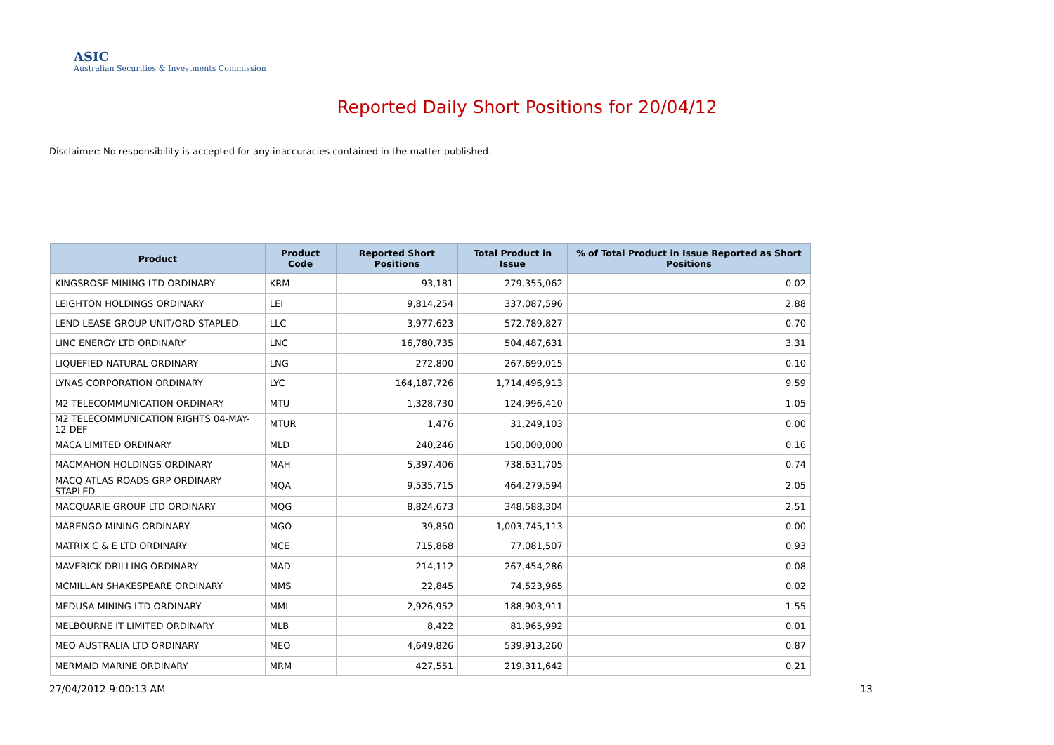ASIC
Australian Securities & Investments Commission
Reported Daily Short Positions for 20/04/12
Disclaimer: No responsibility is accepted for any inaccuracies contained in the matter published.
| Product | Product Code | Reported Short Positions | Total Product in Issue | % of Total Product in Issue Reported as Short Positions |
| --- | --- | --- | --- | --- |
| KINGSROSE MINING LTD ORDINARY | KRM | 93,181 | 279,355,062 | 0.02 |
| LEIGHTON HOLDINGS ORDINARY | LEI | 9,814,254 | 337,087,596 | 2.88 |
| LEND LEASE GROUP UNIT/ORD STAPLED | LLC | 3,977,623 | 572,789,827 | 0.70 |
| LINC ENERGY LTD ORDINARY | LNC | 16,780,735 | 504,487,631 | 3.31 |
| LIQUEFIED NATURAL ORDINARY | LNG | 272,800 | 267,699,015 | 0.10 |
| LYNAS CORPORATION ORDINARY | LYC | 164,187,726 | 1,714,496,913 | 9.59 |
| M2 TELECOMMUNICATION ORDINARY | MTU | 1,328,730 | 124,996,410 | 1.05 |
| M2 TELECOMMUNICATION RIGHTS 04-MAY-12 DEF | MTUR | 1,476 | 31,249,103 | 0.00 |
| MACA LIMITED ORDINARY | MLD | 240,246 | 150,000,000 | 0.16 |
| MACMAHON HOLDINGS ORDINARY | MAH | 5,397,406 | 738,631,705 | 0.74 |
| MACQ ATLAS ROADS GRP ORDINARY STAPLED | MQA | 9,535,715 | 464,279,594 | 2.05 |
| MACQUARIE GROUP LTD ORDINARY | MQG | 8,824,673 | 348,588,304 | 2.51 |
| MARENGO MINING ORDINARY | MGO | 39,850 | 1,003,745,113 | 0.00 |
| MATRIX C & E LTD ORDINARY | MCE | 715,868 | 77,081,507 | 0.93 |
| MAVERICK DRILLING ORDINARY | MAD | 214,112 | 267,454,286 | 0.08 |
| MCMILLAN SHAKESPEARE ORDINARY | MMS | 22,845 | 74,523,965 | 0.02 |
| MEDUSA MINING LTD ORDINARY | MML | 2,926,952 | 188,903,911 | 1.55 |
| MELBOURNE IT LIMITED ORDINARY | MLB | 8,422 | 81,965,992 | 0.01 |
| MEO AUSTRALIA LTD ORDINARY | MEO | 4,649,826 | 539,913,260 | 0.87 |
| MERMAID MARINE ORDINARY | MRM | 427,551 | 219,311,642 | 0.21 |
27/04/2012 9:00:13 AM 13